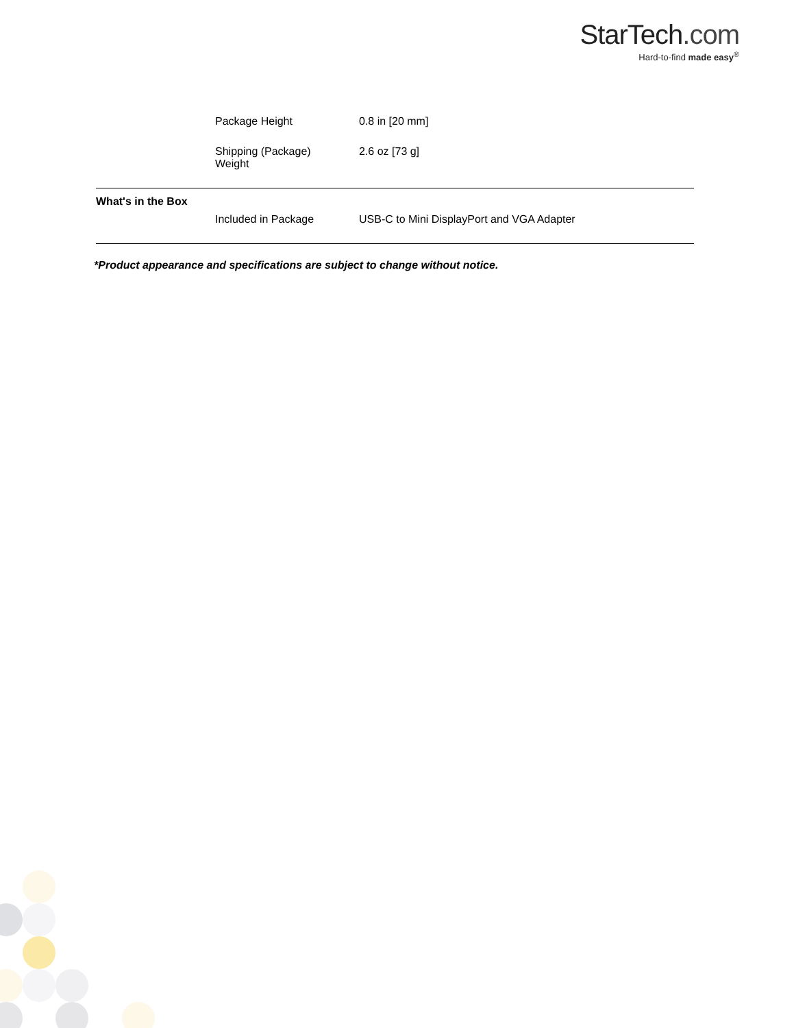StarTech.com
Hard-to-find made easy<sup>®</sup>
| | Package Height | 0.8 in [20 mm] |
| | Shipping (Package) Weight | 2.6 oz [73 g] |
| What's in the Box | | |
| | Included in Package | USB-C to Mini DisplayPort and VGA Adapter |
*Product appearance and specifications are subject to change without notice.